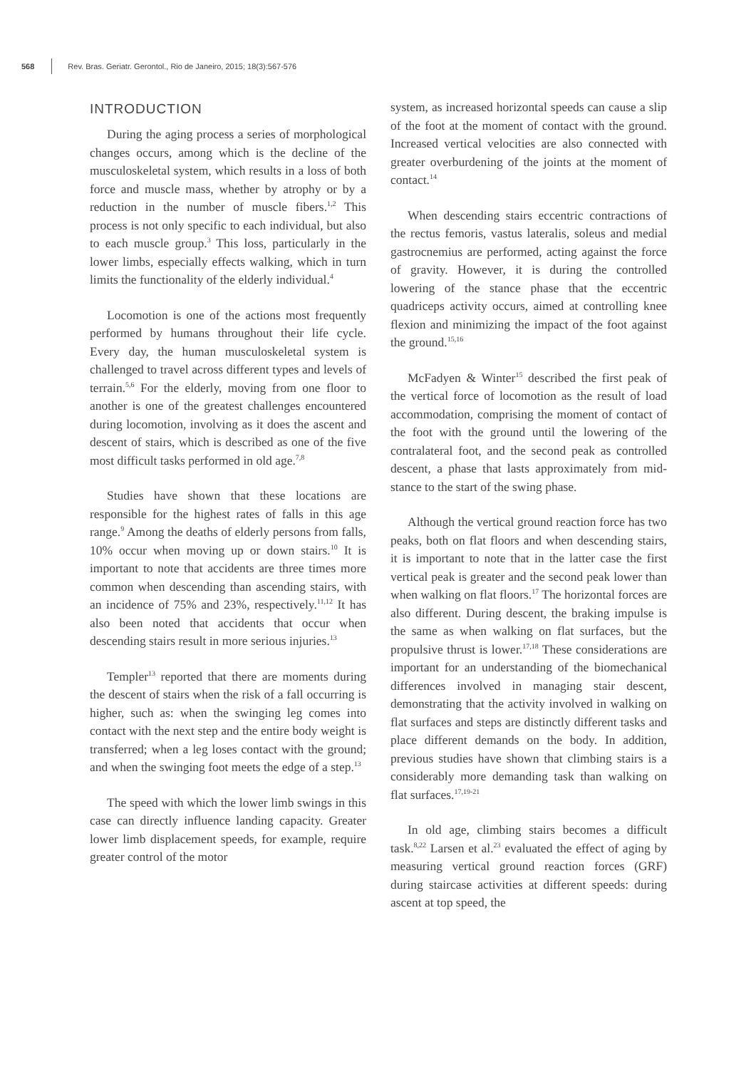568 Rev. Bras. Geriatr. Gerontol., Rio de Janeiro, 2015; 18(3):567-576
INTRODUCTION
During the aging process a series of morphological changes occurs, among which is the decline of the musculoskeletal system, which results in a loss of both force and muscle mass, whether by atrophy or by a reduction in the number of muscle fibers.<sup>1,2</sup> This process is not only specific to each individual, but also to each muscle group.<sup>3</sup> This loss, particularly in the lower limbs, especially effects walking, which in turn limits the functionality of the elderly individual.<sup>4</sup>
Locomotion is one of the actions most frequently performed by humans throughout their life cycle. Every day, the human musculoskeletal system is challenged to travel across different types and levels of terrain.<sup>5,6</sup> For the elderly, moving from one floor to another is one of the greatest challenges encountered during locomotion, involving as it does the ascent and descent of stairs, which is described as one of the five most difficult tasks performed in old age.<sup>7,8</sup>
Studies have shown that these locations are responsible for the highest rates of falls in this age range.<sup>9</sup> Among the deaths of elderly persons from falls, 10% occur when moving up or down stairs.<sup>10</sup> It is important to note that accidents are three times more common when descending than ascending stairs, with an incidence of 75% and 23%, respectively.<sup>11,12</sup> It has also been noted that accidents that occur when descending stairs result in more serious injuries.<sup>13</sup>
Templer<sup>13</sup> reported that there are moments during the descent of stairs when the risk of a fall occurring is higher, such as: when the swinging leg comes into contact with the next step and the entire body weight is transferred; when a leg loses contact with the ground; and when the swinging foot meets the edge of a step.<sup>13</sup>
The speed with which the lower limb swings in this case can directly influence landing capacity. Greater lower limb displacement speeds, for example, require greater control of the motor
system, as increased horizontal speeds can cause a slip of the foot at the moment of contact with the ground. Increased vertical velocities are also connected with greater overburdening of the joints at the moment of contact.<sup>14</sup>
When descending stairs eccentric contractions of the rectus femoris, vastus lateralis, soleus and medial gastrocnemius are performed, acting against the force of gravity. However, it is during the controlled lowering of the stance phase that the eccentric quadriceps activity occurs, aimed at controlling knee flexion and minimizing the impact of the foot against the ground.<sup>15,16</sup>
McFadyen & Winter<sup>15</sup> described the first peak of the vertical force of locomotion as the result of load accommodation, comprising the moment of contact of the foot with the ground until the lowering of the contralateral foot, and the second peak as controlled descent, a phase that lasts approximately from mid-stance to the start of the swing phase.
Although the vertical ground reaction force has two peaks, both on flat floors and when descending stairs, it is important to note that in the latter case the first vertical peak is greater and the second peak lower than when walking on flat floors.<sup>17</sup> The horizontal forces are also different. During descent, the braking impulse is the same as when walking on flat surfaces, but the propulsive thrust is lower.<sup>17,18</sup> These considerations are important for an understanding of the biomechanical differences involved in managing stair descent, demonstrating that the activity involved in walking on flat surfaces and steps are distinctly different tasks and place different demands on the body. In addition, previous studies have shown that climbing stairs is a considerably more demanding task than walking on flat surfaces.<sup>17,19-21</sup>
In old age, climbing stairs becomes a difficult task.<sup>8,22</sup> Larsen et al.<sup>23</sup> evaluated the effect of aging by measuring vertical ground reaction forces (GRF) during staircase activities at different speeds: during ascent at top speed, the